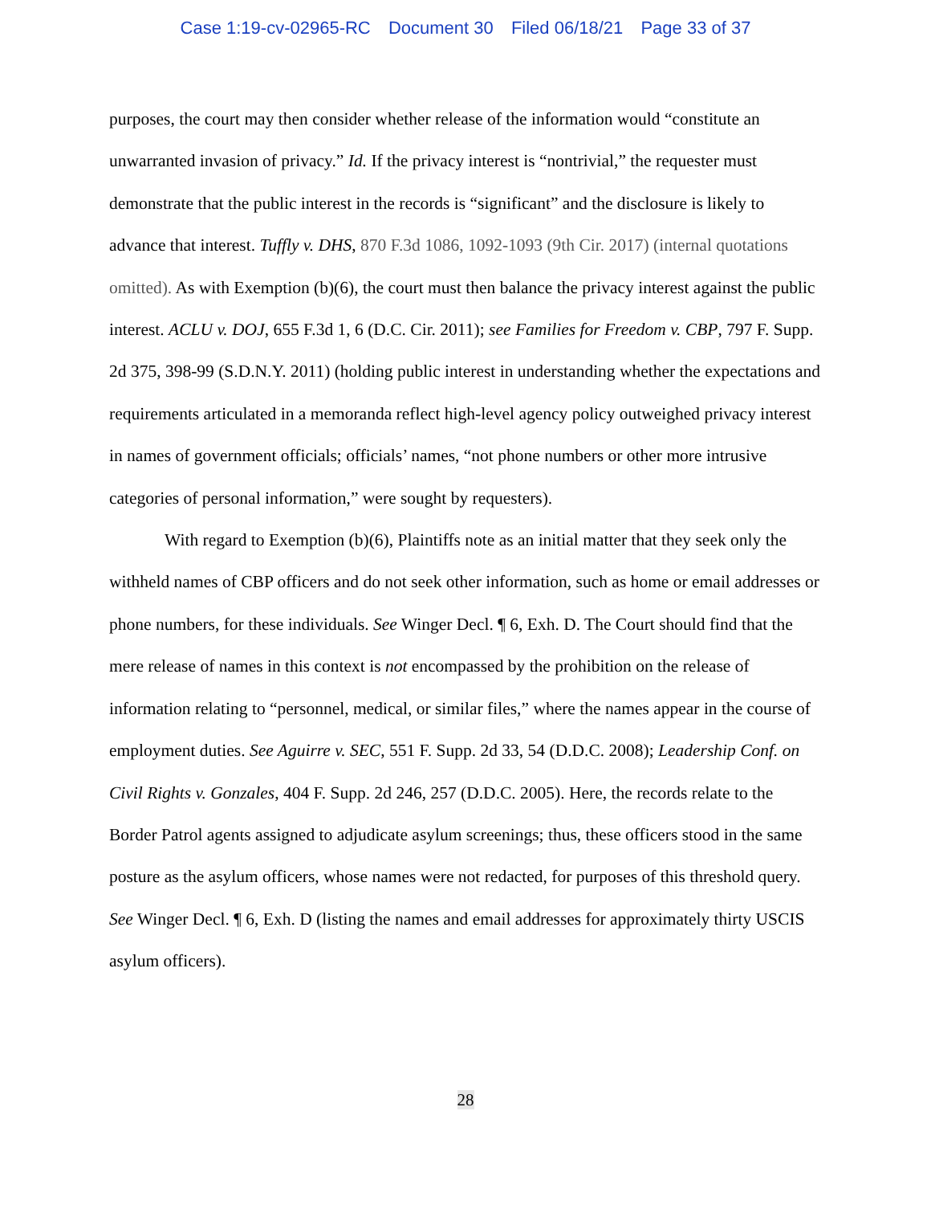Case 1:19-cv-02965-RC Document 30 Filed 06/18/21 Page 33 of 37
purposes, the court may then consider whether release of the information would “constitute an unwarranted invasion of privacy.” Id. If the privacy interest is “nontrivial,” the requester must demonstrate that the public interest in the records is “significant” and the disclosure is likely to advance that interest. Tuffly v. DHS, 870 F.3d 1086, 1092-1093 (9th Cir. 2017) (internal quotations omitted). As with Exemption (b)(6), the court must then balance the privacy interest against the public interest. ACLU v. DOJ, 655 F.3d 1, 6 (D.C. Cir. 2011); see Families for Freedom v. CBP, 797 F. Supp. 2d 375, 398-99 (S.D.N.Y. 2011) (holding public interest in understanding whether the expectations and requirements articulated in a memoranda reflect high-level agency policy outweighed privacy interest in names of government officials; officials’ names, “not phone numbers or other more intrusive categories of personal information,” were sought by requesters).
With regard to Exemption (b)(6), Plaintiffs note as an initial matter that they seek only the withheld names of CBP officers and do not seek other information, such as home or email addresses or phone numbers, for these individuals. See Winger Decl. ¶ 6, Exh. D. The Court should find that the mere release of names in this context is not encompassed by the prohibition on the release of information relating to “personnel, medical, or similar files,” where the names appear in the course of employment duties. See Aguirre v. SEC, 551 F. Supp. 2d 33, 54 (D.D.C. 2008); Leadership Conf. on Civil Rights v. Gonzales, 404 F. Supp. 2d 246, 257 (D.D.C. 2005). Here, the records relate to the Border Patrol agents assigned to adjudicate asylum screenings; thus, these officers stood in the same posture as the asylum officers, whose names were not redacted, for purposes of this threshold query. See Winger Decl. ¶ 6, Exh. D (listing the names and email addresses for approximately thirty USCIS asylum officers).
28